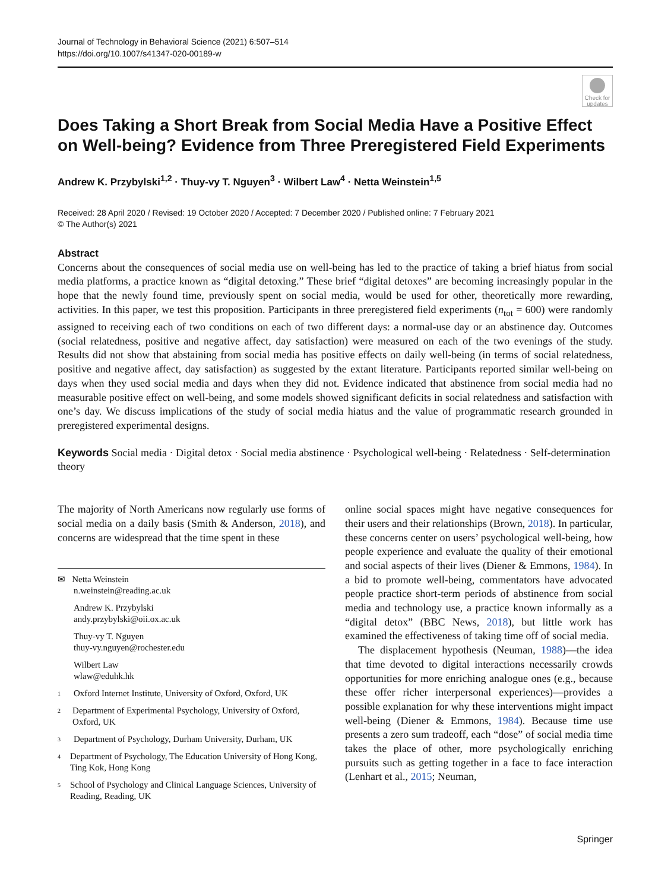Journal of Technology in Behavioral Science (2021) 6:507–514
https://doi.org/10.1007/s41347-020-00189-w
Check for updates
Does Taking a Short Break from Social Media Have a Positive Effect on Well-being? Evidence from Three Preregistered Field Experiments
Andrew K. Przybylski<sup>1,2</sup> · Thuy-vy T. Nguyen<sup>3</sup> · Wilbert Law<sup>4</sup> · Netta Weinstein<sup>1,5</sup>
Received: 28 April 2020 / Revised: 19 October 2020 / Accepted: 7 December 2020 / Published online: 7 February 2021
© The Author(s) 2021
Abstract
Concerns about the consequences of social media use on well-being has led to the practice of taking a brief hiatus from social media platforms, a practice known as “digital detoxing.” These brief “digital detoxes” are becoming increasingly popular in the hope that the newly found time, previously spent on social media, would be used for other, theoretically more rewarding, activities. In this paper, we test this proposition. Participants in three preregistered field experiments (n<sub>tot</sub> = 600) were randomly assigned to receiving each of two conditions on each of two different days: a normal-use day or an abstinence day. Outcomes (social relatedness, positive and negative affect, day satisfaction) were measured on each of the two evenings of the study. Results did not show that abstaining from social media has positive effects on daily well-being (in terms of social relatedness, positive and negative affect, day satisfaction) as suggested by the extant literature. Participants reported similar well-being on days when they used social media and days when they did not. Evidence indicated that abstinence from social media had no measurable positive effect on well-being, and some models showed significant deficits in social relatedness and satisfaction with one’s day. We discuss implications of the study of social media hiatus and the value of programmatic research grounded in preregistered experimental designs.
Keywords Social media · Digital detox · Social media abstinence · Psychological well-being · Relatedness · Self-determination theory
The majority of North Americans now regularly use forms of social media on a daily basis (Smith & Anderson, 2018), and concerns are widespread that the time spent in these
✉ Netta Weinstein
n.weinstein@reading.ac.uk
Andrew K. Przybylski
andy.przybylski@oii.ox.ac.uk
Thuy-vy T. Nguyen
thuy-vy.nguyen@rochester.edu
Wilbert Law
wlaw@eduhk.hk
<sup>1</sup> Oxford Internet Institute, University of Oxford, Oxford, UK
<sup>2</sup> Department of Experimental Psychology, University of Oxford, Oxford, UK
<sup>3</sup> Department of Psychology, Durham University, Durham, UK
<sup>4</sup> Department of Psychology, The Education University of Hong Kong, Ting Kok, Hong Kong
<sup>5</sup> School of Psychology and Clinical Language Sciences, University of Reading, Reading, UK
online social spaces might have negative consequences for their users and their relationships (Brown, 2018). In particular, these concerns center on users’ psychological well-being, how people experience and evaluate the quality of their emotional and social aspects of their lives (Diener & Emmons, 1984). In a bid to promote well-being, commentators have advocated people practice short-term periods of abstinence from social media and technology use, a practice known informally as a “digital detox” (BBC News, 2018), but little work has examined the effectiveness of taking time off of social media.
The displacement hypothesis (Neuman, 1988)—the idea that time devoted to digital interactions necessarily crowds opportunities for more enriching analogue ones (e.g., because these offer richer interpersonal experiences)—provides a possible explanation for why these interventions might impact well-being (Diener & Emmons, 1984). Because time use presents a zero sum tradeoff, each “dose” of social media time takes the place of other, more psychologically enriching pursuits such as getting together in a face to face interaction (Lenhart et al., 2015; Neuman,
Springer